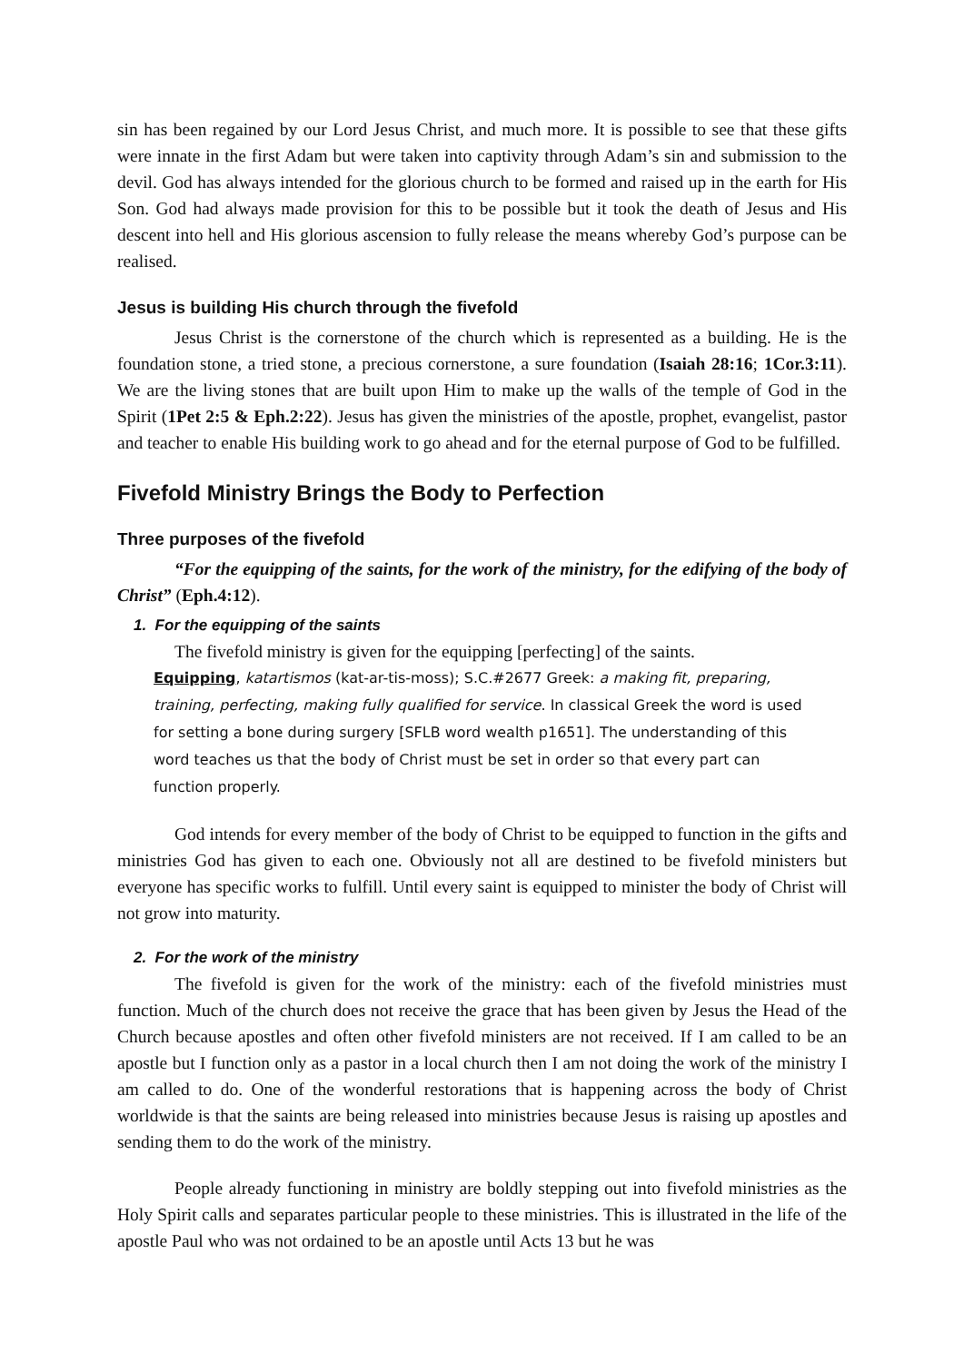sin has been regained by our Lord Jesus Christ, and much more. It is possible to see that these gifts were innate in the first Adam but were taken into captivity through Adam’s sin and submission to the devil. God has always intended for the glorious church to be formed and raised up in the earth for His Son. God had always made provision for this to be possible but it took the death of Jesus and His descent into hell and His glorious ascension to fully release the means whereby God’s purpose can be realised.
Jesus is building His church through the fivefold
Jesus Christ is the cornerstone of the church which is represented as a building. He is the foundation stone, a tried stone, a precious cornerstone, a sure foundation (Isaiah 28:16; 1Cor.3:11). We are the living stones that are built upon Him to make up the walls of the temple of God in the Spirit (1Pet 2:5 & Eph.2:22). Jesus has given the ministries of the apostle, prophet, evangelist, pastor and teacher to enable His building work to go ahead and for the eternal purpose of God to be fulfilled.
Fivefold Ministry Brings the Body to Perfection
Three purposes of the fivefold
“For the equipping of the saints, for the work of the ministry, for the edifying of the body of Christ” (Eph.4:12).
1. For the equipping of the saints
The fivefold ministry is given for the equipping [perfecting] of the saints.
Equipping, katartismos (kat-ar-tis-moss); S.C.#2677 Greek: a making fit, preparing, training, perfecting, making fully qualified for service. In classical Greek the word is used for setting a bone during surgery [SFLB word wealth p1651]. The understanding of this word teaches us that the body of Christ must be set in order so that every part can function properly.
God intends for every member of the body of Christ to be equipped to function in the gifts and ministries God has given to each one. Obviously not all are destined to be fivefold ministers but everyone has specific works to fulfill. Until every saint is equipped to minister the body of Christ will not grow into maturity.
2. For the work of the ministry
The fivefold is given for the work of the ministry: each of the fivefold ministries must function. Much of the church does not receive the grace that has been given by Jesus the Head of the Church because apostles and often other fivefold ministers are not received. If I am called to be an apostle but I function only as a pastor in a local church then I am not doing the work of the ministry I am called to do. One of the wonderful restorations that is happening across the body of Christ worldwide is that the saints are being released into ministries because Jesus is raising up apostles and sending them to do the work of the ministry.
People already functioning in ministry are boldly stepping out into fivefold ministries as the Holy Spirit calls and separates particular people to these ministries. This is illustrated in the life of the apostle Paul who was not ordained to be an apostle until Acts 13 but he was